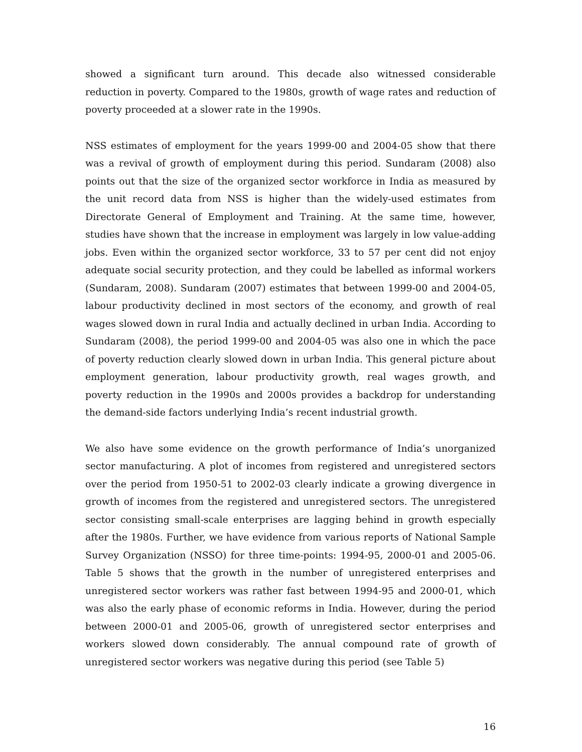showed a significant turn around. This decade also witnessed considerable reduction in poverty. Compared to the 1980s, growth of wage rates and reduction of poverty proceeded at a slower rate in the 1990s.
NSS estimates of employment for the years 1999-00 and 2004-05 show that there was a revival of growth of employment during this period. Sundaram (2008) also points out that the size of the organized sector workforce in India as measured by the unit record data from NSS is higher than the widely-used estimates from Directorate General of Employment and Training. At the same time, however, studies have shown that the increase in employment was largely in low value-adding jobs. Even within the organized sector workforce, 33 to 57 per cent did not enjoy adequate social security protection, and they could be labelled as informal workers (Sundaram, 2008). Sundaram (2007) estimates that between 1999-00 and 2004-05, labour productivity declined in most sectors of the economy, and growth of real wages slowed down in rural India and actually declined in urban India. According to Sundaram (2008), the period 1999-00 and 2004-05 was also one in which the pace of poverty reduction clearly slowed down in urban India. This general picture about employment generation, labour productivity growth, real wages growth, and poverty reduction in the 1990s and 2000s provides a backdrop for understanding the demand-side factors underlying India’s recent industrial growth.
We also have some evidence on the growth performance of India’s unorganized sector manufacturing. A plot of incomes from registered and unregistered sectors over the period from 1950-51 to 2002-03 clearly indicate a growing divergence in growth of incomes from the registered and unregistered sectors. The unregistered sector consisting small-scale enterprises are lagging behind in growth especially after the 1980s. Further, we have evidence from various reports of National Sample Survey Organization (NSSO) for three time-points: 1994-95, 2000-01 and 2005-06. Table 5 shows that the growth in the number of unregistered enterprises and unregistered sector workers was rather fast between 1994-95 and 2000-01, which was also the early phase of economic reforms in India. However, during the period between 2000-01 and 2005-06, growth of unregistered sector enterprises and workers slowed down considerably. The annual compound rate of growth of unregistered sector workers was negative during this period (see Table 5)
16